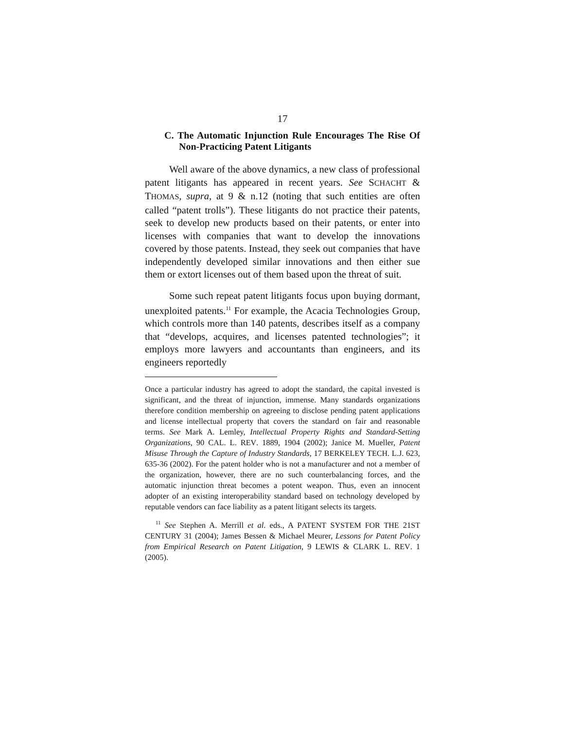17
C. The Automatic Injunction Rule Encourages The Rise Of Non-Practicing Patent Litigants
Well aware of the above dynamics, a new class of professional patent litigants has appeared in recent years. See SCHACHT & THOMAS, supra, at 9 & n.12 (noting that such entities are often called “patent trolls”). These litigants do not practice their patents, seek to develop new products based on their patents, or enter into licenses with companies that want to develop the innovations covered by those patents. Instead, they seek out companies that have independently developed similar innovations and then either sue them or extort licenses out of them based upon the threat of suit.
Some such repeat patent litigants focus upon buying dormant, unexploited patents.<sup>11</sup> For example, the Acacia Technologies Group, which controls more than 140 patents, describes itself as a company that “develops, acquires, and licenses patented technologies”; it employs more lawyers and accountants than engineers, and its engineers reportedly
Once a particular industry has agreed to adopt the standard, the capital invested is significant, and the threat of injunction, immense. Many standards organizations therefore condition membership on agreeing to disclose pending patent applications and license intellectual property that covers the standard on fair and reasonable terms. See Mark A. Lemley, Intellectual Property Rights and Standard-Setting Organizations, 90 CAL. L. REV. 1889, 1904 (2002); Janice M. Mueller, Patent Misuse Through the Capture of Industry Standards, 17 BERKELEY TECH. L.J. 623, 635-36 (2002). For the patent holder who is not a manufacturer and not a member of the organization, however, there are no such counterbalancing forces, and the automatic injunction threat becomes a potent weapon. Thus, even an innocent adopter of an existing interoperability standard based on technology developed by reputable vendors can face liability as a patent litigant selects its targets.
<sup>11</sup> See Stephen A. Merrill et al. eds., A PATENT SYSTEM FOR THE 21ST CENTURY 31 (2004); James Bessen & Michael Meurer, Lessons for Patent Policy from Empirical Research on Patent Litigation, 9 LEWIS & CLARK L. REV. 1 (2005).